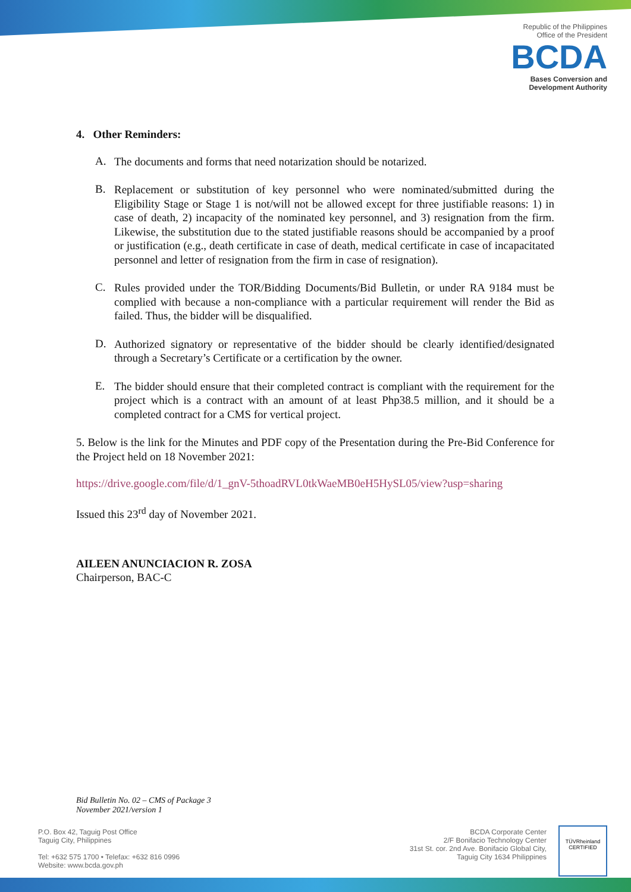Republic of the Philippines
Office of the President
BCDA
Bases Conversion and
Development Authority
4. Other Reminders:
A.
The documents and forms that need notarization should be notarized.
B.
Replacement or substitution of key personnel who were nominated/submitted during the Eligibility Stage or Stage 1 is not/will not be allowed except for three justifiable reasons: 1) in case of death, 2) incapacity of the nominated key personnel, and 3) resignation from the firm. Likewise, the substitution due to the stated justifiable reasons should be accompanied by a proof or justification (e.g., death certificate in case of death, medical certificate in case of incapacitated personnel and letter of resignation from the firm in case of resignation).
C.
Rules provided under the TOR/Bidding Documents/Bid Bulletin, or under RA 9184 must be complied with because a non-compliance with a particular requirement will render the Bid as failed. Thus, the bidder will be disqualified.
D.
Authorized signatory or representative of the bidder should be clearly identified/designated through a Secretary’s Certificate or a certification by the owner.
E.
The bidder should ensure that their completed contract is compliant with the requirement for the project which is a contract with an amount of at least Php38.5 million, and it should be a completed contract for a CMS for vertical project.
5. Below is the link for the Minutes and PDF copy of the Presentation during the Pre-Bid Conference for the Project held on 18 November 2021:
https://drive.google.com/file/d/1_gnV-5thoadRVL0tkWaeMB0eH5HySL05/view?usp=sharing
Issued this 23<sup>rd</sup> day of November 2021.
AILEEN ANUNCIACION R. ZOSA
Chairperson, BAC-C
Bid Bulletin No. 02 – CMS of Package 3
November 2021/version 1
P.O. Box 42, Taguig Post Office
Taguig City, Philippines
Tel: +632 575 1700 • Telefax: +632 816 0996
Website: www.bcda.gov.ph
BCDA Corporate Center
2/F Bonifacio Technology Center
31st St. cor. 2nd Ave. Bonifacio Global City,
Taguig City 1634 Philippines
TÜVRheinland
CERTIFIED